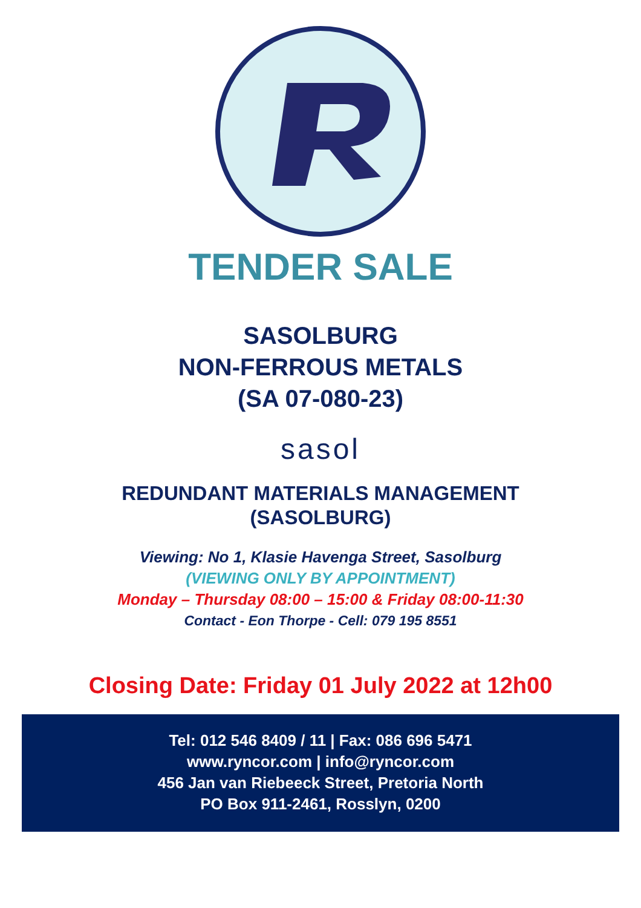TENDER SALE
SASOLBURG
NON-FERROUS METALS
(SA 07-080-23)
sasol
REDUNDANT MATERIALS MANAGEMENT
(SASOLBURG)
Viewing: No 1, Klasie Havenga Street, Sasolburg
(VIEWING ONLY BY APPOINTMENT)
Monday – Thursday 08:00 – 15:00 & Friday 08:00-11:30
Contact - Eon Thorpe - Cell: 079 195 8551
Closing Date: Friday 01 July 2022 at 12h00
Tel: 012 546 8409 / 11 | Fax: 086 696 5471
www.ryncor.com | info@ryncor.com
456 Jan van Riebeeck Street, Pretoria North
PO Box 911-2461, Rosslyn, 0200